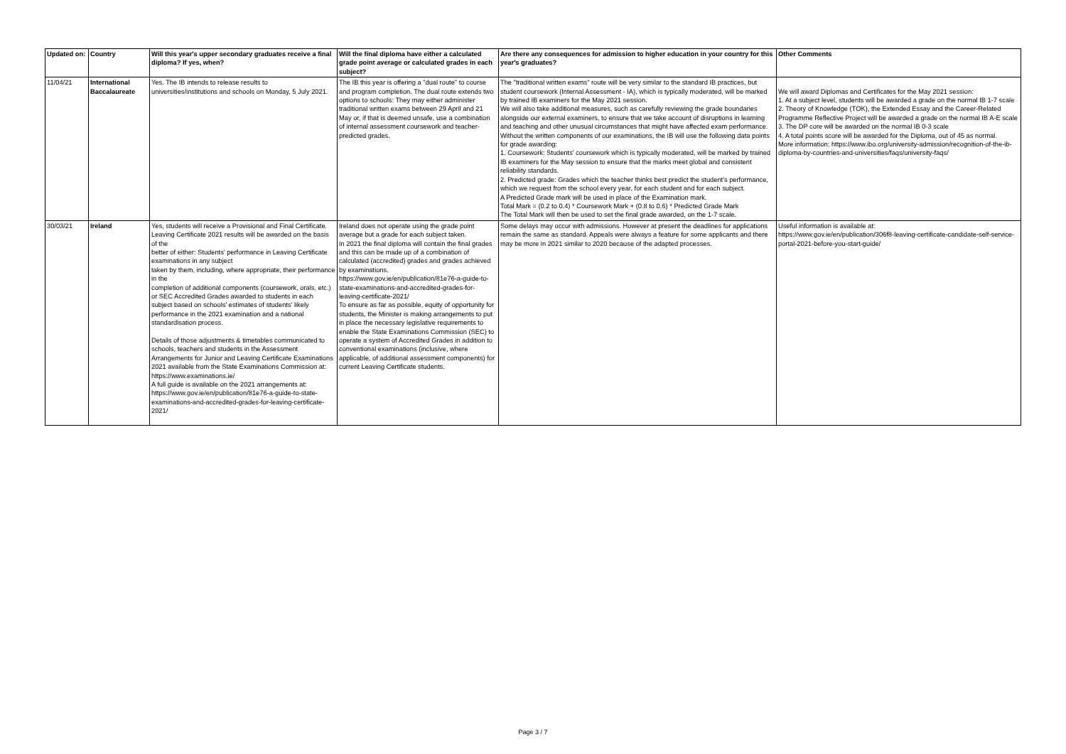| Updated on: | Country | Will this year's upper secondary graduates receive a final diploma? If yes, when? | Will the final diploma have either a calculated grade point average or calculated grades in each subject? | Are there any consequences for admission to higher education in your country for this year's graduates? | Other Comments |
| --- | --- | --- | --- | --- | --- |
| 11/04/21 | International Baccalaureate | Yes. The IB intends to release results to universities/institutions and schools on Monday, 5 July 2021. | The IB this year is offering a "dual route" to course and program completion. The dual route extends two options to schools: They may either administer traditional written exams between 29 April and 21 May or, if that is deemed unsafe, use a combination of internal assessment coursework and teacher-predicted grades. | The "traditional written exams" route will be very similar to the standard IB practices, but student coursework (Internal Assessment - IA), which is typically moderated, will be marked by trained IB examiners for the May 2021 session. We will also take additional measures, such as carefully reviewing the grade boundaries alongside our external examiners, to ensure that we take account of disruptions in learning and teaching and other unusual circumstances that might have affected exam performance. Without the written components of our examinations, the IB will use the following data points for grade awarding: 1. Coursework: Students' coursework which is typically moderated, will be marked by trained IB examiners for the May session to ensure that the marks meet global and consistent reliability standards. 2. Predicted grade: Grades which the teacher thinks best predict the student's performance, which we request from the school every year, for each student and for each subject. A Predicted Grade mark will be used in place of the Examination mark. Total Mark = (0.2 to 0.4) * Coursework Mark + (0.8 to 0.6) * Predicted Grade Mark The Total Mark will then be used to set the final grade awarded, on the 1-7 scale. | We will award Diplomas and Certificates for the May 2021 session: 1. At a subject level, students will be awarded a grade on the normal IB 1-7 scale 2. Theory of Knowledge (TOK), the Extended Essay and the Career-Related Programme Reflective Project will be awarded a grade on the normal IB A-E scale 3. The DP core will be awarded on the normal IB 0-3 scale 4. A total points score will be awarded for the Diploma, out of 45 as normal. More information: https://www.ibo.org/university-admission/recognition-of-the-ib-diploma-by-countries-and-universities/faqs/university-faqs/ |
| 30/03/21 | Ireland | Yes, students will receive a Provisional and Final Certificate. Leaving Certificate 2021 results will be awarded on the basis of the better of either: Students' performance in Leaving Certificate examinations in any subject taken by them, including, where appropriate, their performance in the completion of additional components (coursework, orals, etc.) or SEC Accredited Grades awarded to students in each subject based on schools' estimates of students' likely performance in the 2021 examination and a national standardisation process. Details of those adjustments & timetables communicated to schools, teachers and students in the Assessment Arrangements for Junior and Leaving Certificate Examinations 2021 available from the State Examinations Commission at: https://www.examinations.ie/ A full guide is available on the 2021 arrangements at: https://www.gov.ie/en/publication/81e76-a-guide-to-state-examinations-and-accredited-grades-for-leaving-certificate-2021/ | Ireland does not operate using the grade point average but a grade for each subject taken. In 2021 the final diploma will contain the final grades and this can be made up of a combination of calculated (accredited) grades and grades achieved by examinations. https://www.gov.ie/en/publication/81e76-a-guide-to-state-examinations-and-accredited-grades-for-leaving-certificate-2021/ To ensure as far as possible, equity of opportunity for students, the Minister is making arrangements to put in place the necessary legislative requirements to enable the State Examinations Commission (SEC) to operate a system of Accredited Grades in addition to conventional examinations (inclusive, where applicable, of additional assessment components) for current Leaving Certificate students. | Some delays may occur with admissions. However at present the deadlines for applications remain the same as standard. Appeals were always a feature for some applicants and there may be more in 2021 similar to 2020 because of the adapted processes. | Useful information is available at: https://www.gov.ie/en/publication/306f8-leaving-certificate-candidate-self-service-portal-2021-before-you-start-guide/ |
Page 3 / 7